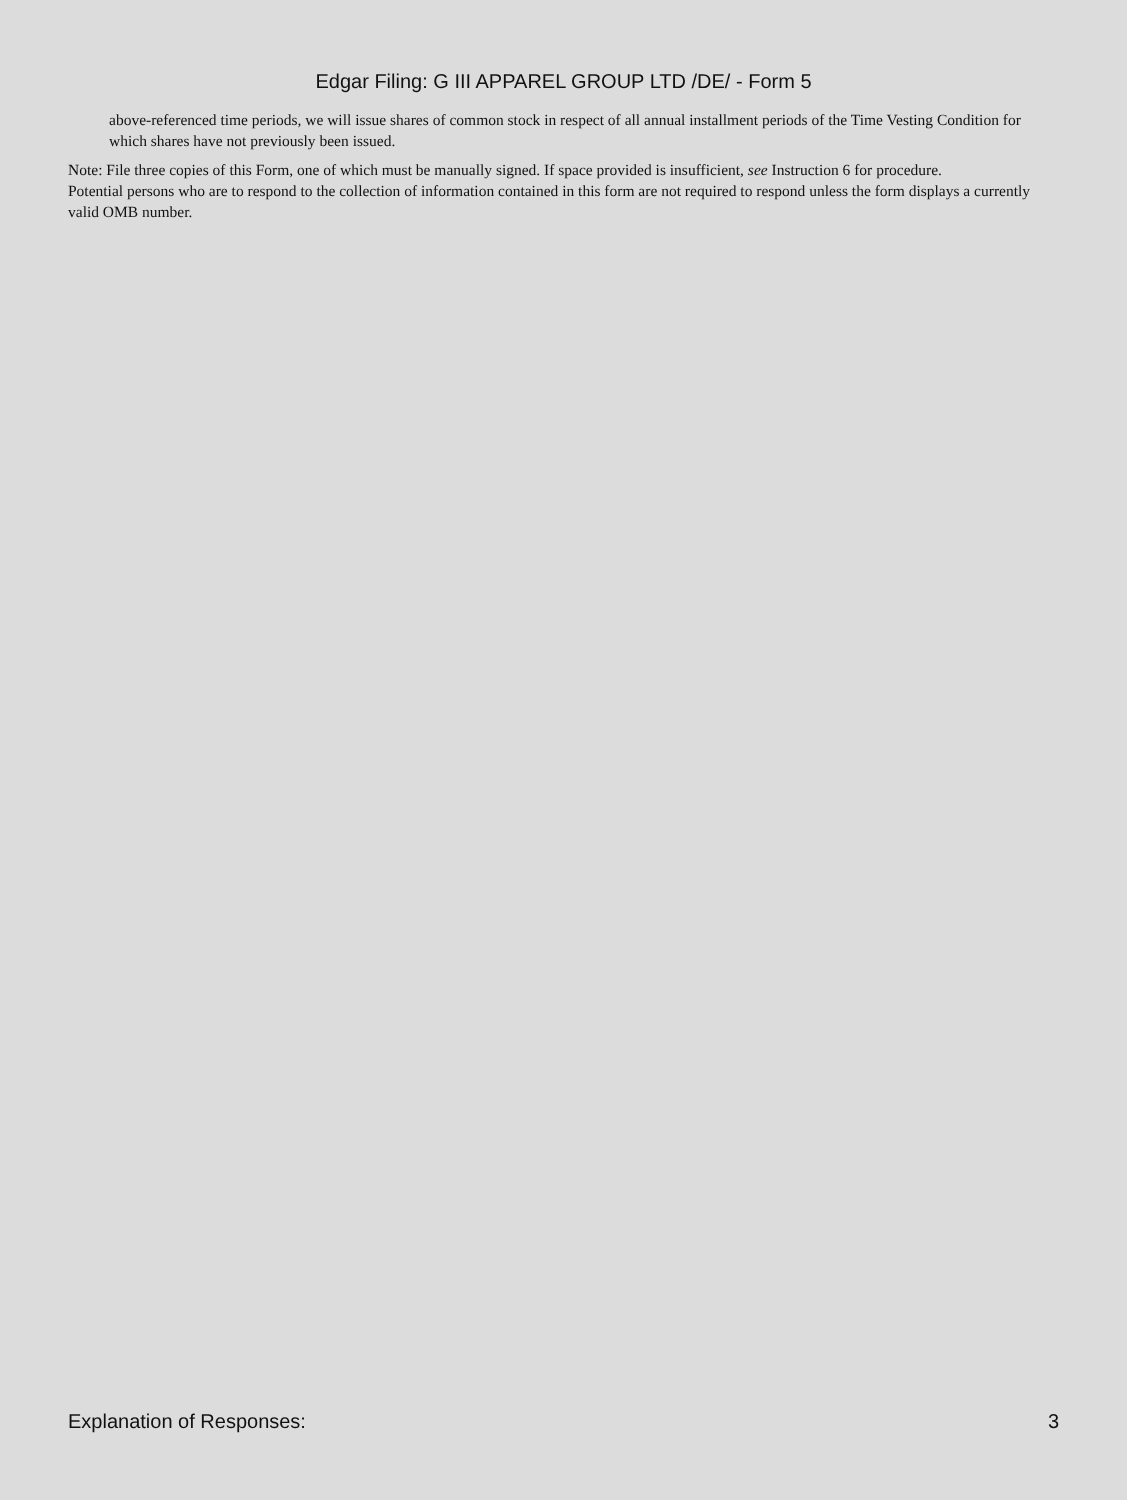Edgar Filing: G III APPAREL GROUP LTD /DE/ - Form 5
above-referenced time periods, we will issue shares of common stock in respect of all annual installment periods of the Time Vesting Condition for which shares have not previously been issued.
Note: File three copies of this Form, one of which must be manually signed. If space provided is insufficient, see Instruction 6 for procedure.
Potential persons who are to respond to the collection of information contained in this form are not required to respond unless the form displays a currently valid OMB number.
Explanation of Responses: 3